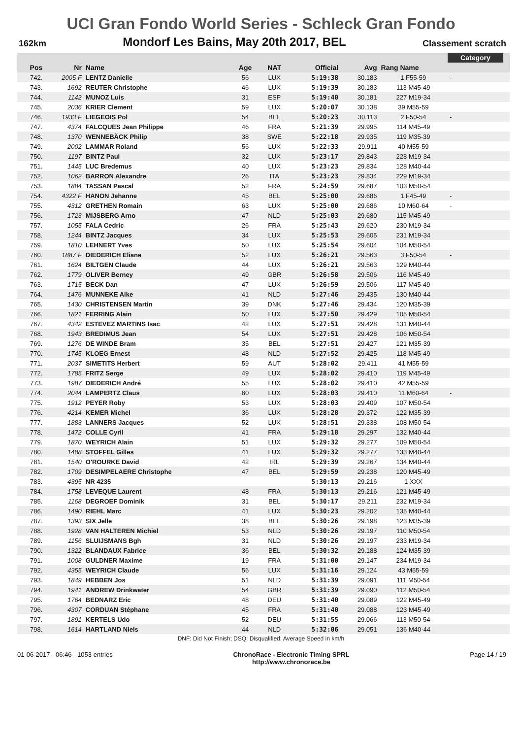UCI Gran Fondo World Series - Schleck Gran Fondo
162km Mondorf Les Bains, May 20th 2017, BEL Classement scratch
| | | | | | | | | Category | |
| --- | --- | --- | --- | --- | --- | --- | --- | --- | --- |
| Pos | Nr | Name | Age | NAT | Official | Avg | Rang Name | | |
| 742. | 2005 F | LENTZ Danielle | 56 | LUX | 5:19:38 | 30.183 | 1 F55-59 | - | |
| 743. | 1692 | REUTER Christophe | 46 | LUX | 5:19:39 | 30.183 | 113 M45-49 | | |
| 744. | 1142 | MUNOZ Luis | 31 | ESP | 5:19:40 | 30.181 | 227 M19-34 | | |
| 745. | 2036 | KRIER Clement | 59 | LUX | 5:20:07 | 30.138 | 39 M55-59 | | |
| 746. | 1933 F | LIEGEOIS Pol | 54 | BEL | 5:20:23 | 30.113 | 2 F50-54 | - | |
| 747. | 4374 | FALCQUES Jean Philippe | 46 | FRA | 5:21:39 | 29.995 | 114 M45-49 | | |
| 748. | 1370 | WENNEBÄCK Philip | 38 | SWE | 5:22:18 | 29.935 | 119 M35-39 | | |
| 749. | 2002 | LAMMAR Roland | 56 | LUX | 5:22:33 | 29.911 | 40 M55-59 | | |
| 750. | 1197 | BINTZ Paul | 32 | LUX | 5:23:17 | 29.843 | 228 M19-34 | | |
| 751. | 1445 | LUC Bredemus | 40 | LUX | 5:23:23 | 29.834 | 128 M40-44 | | |
| 752. | 1062 | BARRON Alexandre | 26 | ITA | 5:23:23 | 29.834 | 229 M19-34 | | |
| 753. | 1884 | TASSAN Pascal | 52 | FRA | 5:24:59 | 29.687 | 103 M50-54 | | |
| 754. | 4322 F | HANON Jehanne | 45 | BEL | 5:25:00 | 29.686 | 1 F45-49 | - | |
| 755. | 4312 | GRETHEN Romain | 63 | LUX | 5:25:00 | 29.686 | 10 M60-64 | - | |
| 756. | 1723 | MIJSBERG Arno | 47 | NLD | 5:25:03 | 29.680 | 115 M45-49 | | |
| 757. | 1055 | FALA Cedric | 26 | FRA | 5:25:43 | 29.620 | 230 M19-34 | | |
| 758. | 1244 | BINTZ Jacques | 34 | LUX | 5:25:53 | 29.605 | 231 M19-34 | | |
| 759. | 1810 | LEHNERT Yves | 50 | LUX | 5:25:54 | 29.604 | 104 M50-54 | | |
| 760. | 1887 F | DIEDERICH Eliane | 52 | LUX | 5:26:21 | 29.563 | 3 F50-54 | - | |
| 761. | 1624 | BILTGEN Claude | 44 | LUX | 5:26:21 | 29.563 | 129 M40-44 | | |
| 762. | 1779 | OLIVER Berney | 49 | GBR | 5:26:58 | 29.506 | 116 M45-49 | | |
| 763. | 1715 | BECK Dan | 47 | LUX | 5:26:59 | 29.506 | 117 M45-49 | | |
| 764. | 1476 | MUNNEKE Aike | 41 | NLD | 5:27:46 | 29.435 | 130 M40-44 | | |
| 765. | 1430 | CHRISTENSEN Martin | 39 | DNK | 5:27:46 | 29.434 | 120 M35-39 | | |
| 766. | 1821 | FERRING Alain | 50 | LUX | 5:27:50 | 29.429 | 105 M50-54 | | |
| 767. | 4342 | ESTEVEZ MARTINS Isac | 42 | LUX | 5:27:51 | 29.428 | 131 M40-44 | | |
| 768. | 1943 | BREDIMUS Jean | 54 | LUX | 5:27:51 | 29.428 | 106 M50-54 | | |
| 769. | 1276 | DE WINDE Bram | 35 | BEL | 5:27:51 | 29.427 | 121 M35-39 | | |
| 770. | 1745 | KLOEG Ernest | 48 | NLD | 5:27:52 | 29.425 | 118 M45-49 | | |
| 771. | 2037 | SIMETITS Herbert | 59 | AUT | 5:28:02 | 29.411 | 41 M55-59 | | |
| 772. | 1785 | FRITZ Serge | 49 | LUX | 5:28:02 | 29.410 | 119 M45-49 | | |
| 773. | 1987 | DIEDERICH André | 55 | LUX | 5:28:02 | 29.410 | 42 M55-59 | | |
| 774. | 2044 | LAMPERTZ Claus | 60 | LUX | 5:28:03 | 29.410 | 11 M60-64 | - | |
| 775. | 1912 | PEYER Roby | 53 | LUX | 5:28:03 | 29.409 | 107 M50-54 | | |
| 776. | 4214 | KEMER Michel | 36 | LUX | 5:28:28 | 29.372 | 122 M35-39 | | |
| 777. | 1883 | LANNERS Jacques | 52 | LUX | 5:28:51 | 29.338 | 108 M50-54 | | |
| 778. | 1472 | COLLE Cyril | 41 | FRA | 5:29:18 | 29.297 | 132 M40-44 | | |
| 779. | 1870 | WEYRICH Alain | 51 | LUX | 5:29:32 | 29.277 | 109 M50-54 | | |
| 780. | 1488 | STOFFEL Gilles | 41 | LUX | 5:29:32 | 29.277 | 133 M40-44 | | |
| 781. | 1540 | O'ROURKE David | 42 | IRL | 5:29:39 | 29.267 | 134 M40-44 | | |
| 782. | 1709 | DESIMPELAERE Christophe | 47 | BEL | 5:29:59 | 29.238 | 120 M45-49 | | |
| 783. | 4395 | NR 4235 | | | 5:30:13 | 29.216 | 1 XXX | | |
| 784. | 1758 | LEVEQUE Laurent | 48 | FRA | 5:30:13 | 29.216 | 121 M45-49 | | |
| 785. | 1168 | DEGROEF Dominik | 31 | BEL | 5:30:17 | 29.211 | 232 M19-34 | | |
| 786. | 1490 | RIEHL Marc | 41 | LUX | 5:30:23 | 29.202 | 135 M40-44 | | |
| 787. | 1393 | SIX Jelle | 38 | BEL | 5:30:26 | 29.198 | 123 M35-39 | | |
| 788. | 1928 | VAN HALTEREN Michiel | 53 | NLD | 5:30:26 | 29.197 | 110 M50-54 | | |
| 789. | 1156 | SLUIJSMANS Bgh | 31 | NLD | 5:30:26 | 29.197 | 233 M19-34 | | |
| 790. | 1322 | BLANDAUX Fabrice | 36 | BEL | 5:30:32 | 29.188 | 124 M35-39 | | |
| 791. | 1008 | GULDNER Maxime | 19 | FRA | 5:31:00 | 29.147 | 234 M19-34 | | |
| 792. | 4355 | WEYRICH Claude | 56 | LUX | 5:31:16 | 29.124 | 43 M55-59 | | |
| 793. | 1849 | HEBBEN Jos | 51 | NLD | 5:31:39 | 29.091 | 111 M50-54 | | |
| 794. | 1941 | ANDREW Drinkwater | 54 | GBR | 5:31:39 | 29.090 | 112 M50-54 | | |
| 795. | 1764 | BEDNARZ Eric | 48 | DEU | 5:31:40 | 29.089 | 122 M45-49 | | |
| 796. | 4307 | CORDUAN Stéphane | 45 | FRA | 5:31:40 | 29.088 | 123 M45-49 | | |
| 797. | 1891 | KERTELS Udo | 52 | DEU | 5:31:55 | 29.066 | 113 M50-54 | | |
| 798. | 1614 | HARTLAND Niels | 44 | NLD | 5:32:06 | 29.051 | 136 M40-44 | | |
DNF: Did Not Finish; DSQ: Disqualified; Average Speed in km/h
01-06-2017 - 06:46 - 1053 entries ChronoRace - Electronic Timing SPRL
http://www.chronorace.be Page 14 / 19